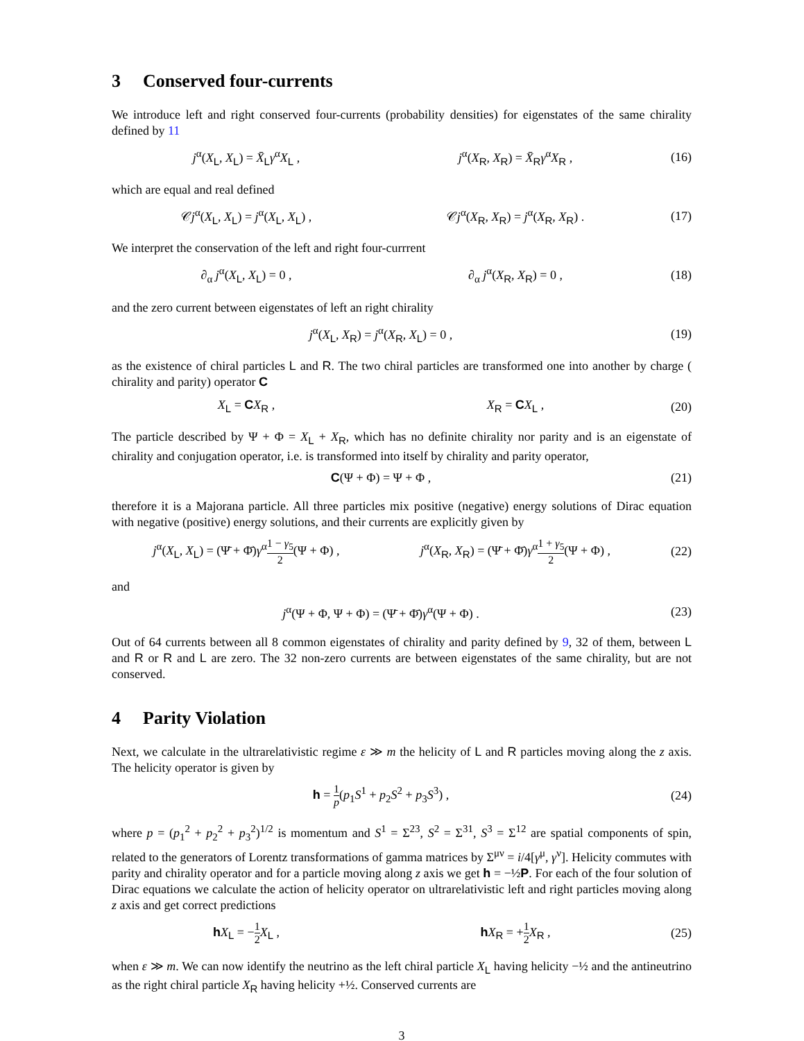3 Conserved four-currents
We introduce left and right conserved four-currents (probability densities) for eigenstates of the same chirality defined by 11
j<sup>α</sup>(X<sub>L</sub>, X<sub>L</sub>) = X̄<sub>L</sub>γ<sup>α</sup>X<sub>L</sub> , j<sup>α</sup>(X<sub>R</sub>, X<sub>R</sub>) = X̄<sub>R</sub>γ<sup>α</sup>X<sub>R</sub> , (16)
which are equal and real defined
𝒞j<sup>α</sup>(X<sub>L</sub>, X<sub>L</sub>) = j<sup>α</sup>(X<sub>L</sub>, X<sub>L</sub>) , 𝒞j<sup>α</sup>(X<sub>R</sub>, X<sub>R</sub>) = j<sup>α</sup>(X<sub>R</sub>, X<sub>R</sub>) . (17)
We interpret the conservation of the left and right four-currrent
∂<sub>α</sub> j<sup>α</sup>(X<sub>L</sub>, X<sub>L</sub>) = 0 , ∂<sub>α</sub> j<sup>α</sup>(X<sub>R</sub>, X<sub>R</sub>) = 0 , (18)
and the zero current between eigenstates of left an right chirality
j<sup>α</sup>(X<sub>L</sub>, X<sub>R</sub>) = j<sup>α</sup>(X<sub>R</sub>, X<sub>L</sub>) = 0 , (19)
as the existence of chiral particles L and R. The two chiral particles are transformed one into another by charge ( chirality and parity) operator C
X<sub>L</sub> = CX<sub>R</sub> , X<sub>R</sub> = CX<sub>L</sub> , (20)
The particle described by Ψ + Φ = X<sub>L</sub> + X<sub>R</sub>, which has no definite chirality nor parity and is an eigenstate of chirality and conjugation operator, i.e. is transformed into itself by chirality and parity operator,
C(Ψ + Φ) = Ψ + Φ , (21)
therefore it is a Majorana particle. All three particles mix positive (negative) energy solutions of Dirac equation with negative (positive) energy solutions, and their currents are explicitly given by
j<sup>α</sup>(X<sub>L</sub>, X<sub>L</sub>) = (Ψ̄ + Φ̄)γ<sup>α</sup>1 − γ<sub>5</sub> 2(Ψ + Φ) , j<sup>α</sup>(X<sub>R</sub>, X<sub>R</sub>) = (Ψ̄ + Φ̄)γ<sup>α</sup>1 + γ<sub>5</sub> 2(Ψ + Φ) , (22)
and
j<sup>α</sup>(Ψ + Φ, Ψ + Φ) = (Ψ̄ + Φ̄)γ<sup>α</sup>(Ψ + Φ) . (23)
Out of 64 currents between all 8 common eigenstates of chirality and parity defined by 9, 32 of them, between L and R or R and L are zero. The 32 non-zero currents are between eigenstates of the same chirality, but are not conserved.
4 Parity Violation
Next, we calculate in the ultrarelativistic regime ε ≫ m the helicity of L and R particles moving along the z axis. The helicity operator is given by
h = 1 p(p<sub>1</sub>S<sup>1</sup> + p<sub>2</sub>S<sup>2</sup> + p<sub>3</sub>S<sup>3</sup>) , (24)
where p = (p<sub>1</sub><sup>2</sup> + p<sub>2</sub><sup>2</sup> + p<sub>3</sub><sup>2</sup>)<sup>1/2</sup> is momentum and S<sup>1</sup> = Σ<sup>23</sup>, S<sup>2</sup> = Σ<sup>31</sup>, S<sup>3</sup> = Σ<sup>12</sup> are spatial components of spin, related to the generators of Lorentz transformations of gamma matrices by Σ<sup>μν</sup> = i/4[γ<sup>μ</sup>, γ<sup>ν</sup>]. Helicity commutes with parity and chirality operator and for a particle moving along z axis we get h = −½P. For each of the four solution of Dirac equations we calculate the action of helicity operator on ultrarelativistic left and right particles moving along z axis and get correct predictions
hX<sub>L</sub> = −1 2 X<sub>L</sub> , hX<sub>R</sub> = +1 2 X<sub>R</sub> , (25)
when ε ≫ m. We can now identify the neutrino as the left chiral particle X<sub>L</sub> having helicity −½ and the antineutrino as the right chiral particle X<sub>R</sub> having helicity +½. Conserved currents are
3